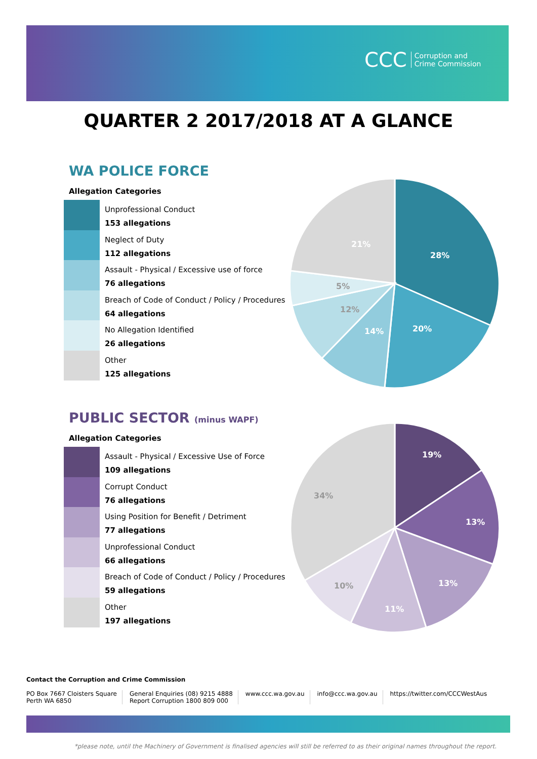CCC Corruption and
Crime Commission
QUARTER 2 2017/2018 AT A GLANCE
WA POLICE FORCE
Allegation Categories
Unprofessional Conduct
153 allegations
Neglect of Duty
112 allegations
Assault - Physical / Excessive use of force
76 allegations
Breach of Code of Conduct / Policy / Procedures
64 allegations
No Allegation Identified
26 allegations
Other
125 allegations
28%
20%
14%
12%
5%
21%
PUBLIC SECTOR (minus WAPF)
Allegation Categories
Assault - Physical / Excessive Use of Force
109 allegations
Corrupt Conduct
76 allegations
Using Position for Benefit / Detriment
77 allegations
Unprofessional Conduct
66 allegations
Breach of Code of Conduct / Policy / Procedures
59 allegations
Other
197 allegations
19%
13%
13%
11%
10%
34%
Contact the Corruption and Crime Commission
PO Box 7667 Cloisters Square
Perth WA 6850
General Enquiries (08) 9215 4888
Report Corruption 1800 809 000
www.ccc.wa.gov.au info@ccc.wa.gov.au https://twitter.com/CCCWestAus
*please note, until the Machinery of Government is finalised agencies will still be referred to as their original names throughout the report.